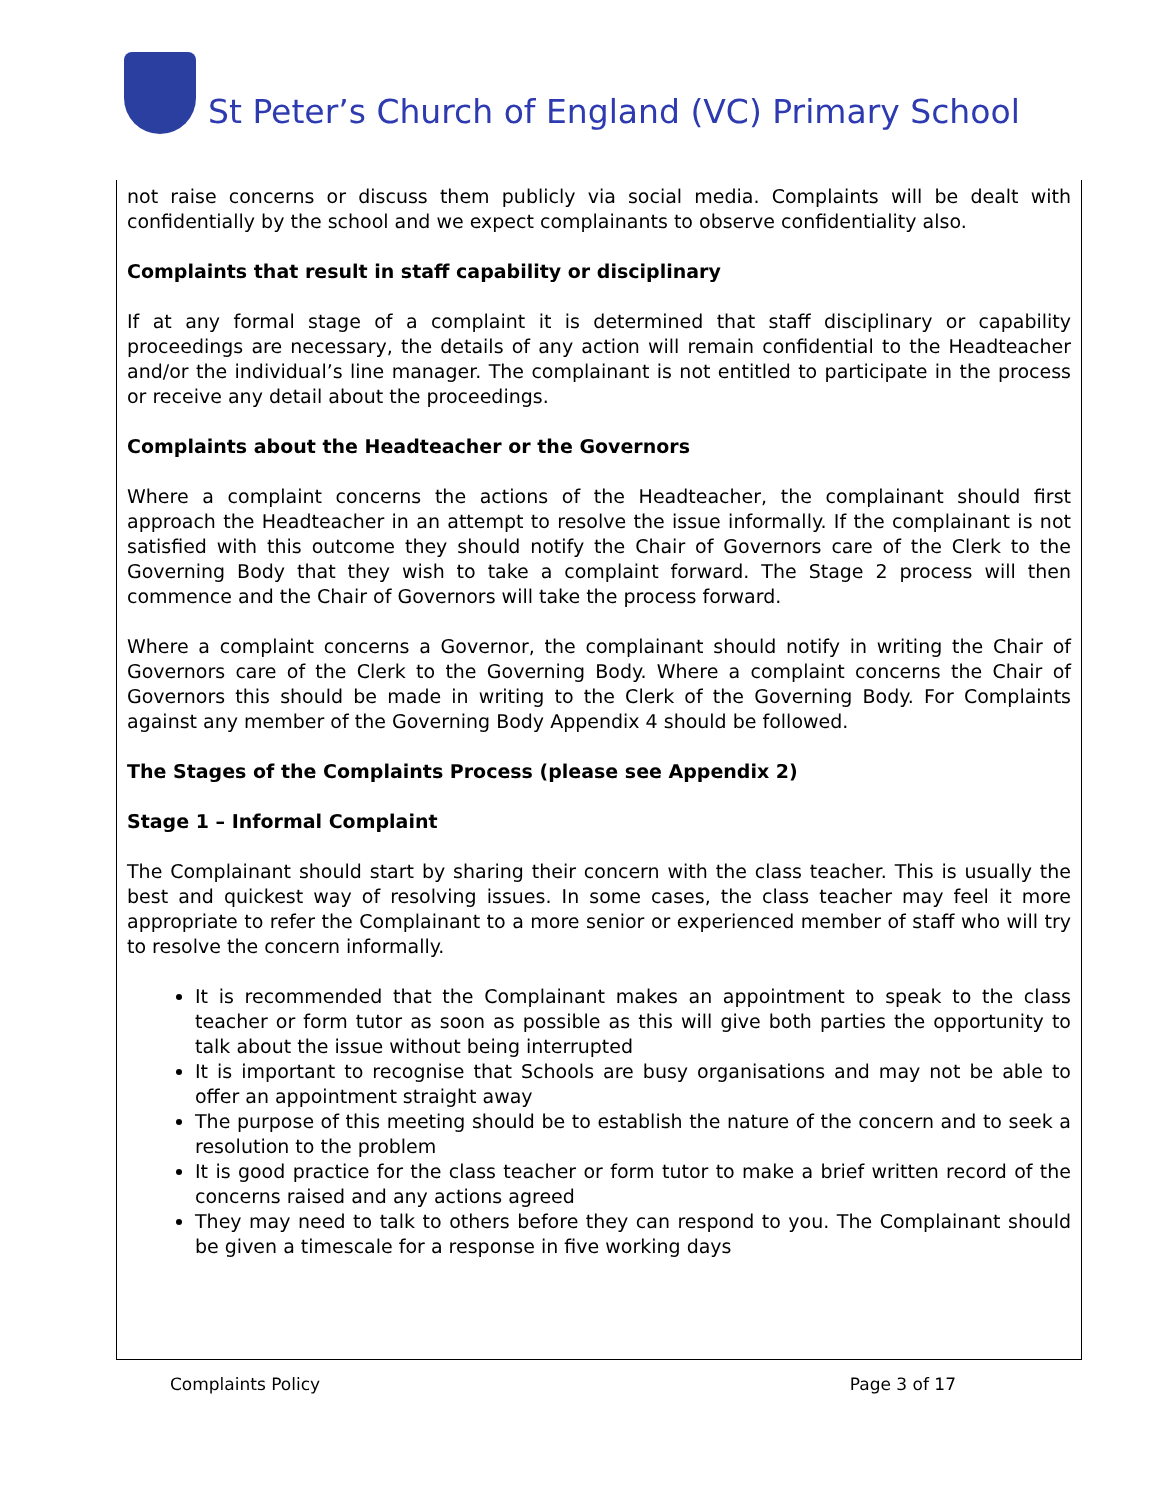St Peter’s Church of England (VC) Primary School
not raise concerns or discuss them publicly via social media. Complaints will be dealt with confidentially by the school and we expect complainants to observe confidentiality also.
Complaints that result in staff capability or disciplinary
If at any formal stage of a complaint it is determined that staff disciplinary or capability proceedings are necessary, the details of any action will remain confidential to the Headteacher and/or the individual’s line manager. The complainant is not entitled to participate in the process or receive any detail about the proceedings.
Complaints about the Headteacher or the Governors
Where a complaint concerns the actions of the Headteacher, the complainant should first approach the Headteacher in an attempt to resolve the issue informally. If the complainant is not satisfied with this outcome they should notify the Chair of Governors care of the Clerk to the Governing Body that they wish to take a complaint forward. The Stage 2 process will then commence and the Chair of Governors will take the process forward.
Where a complaint concerns a Governor, the complainant should notify in writing the Chair of Governors care of the Clerk to the Governing Body. Where a complaint concerns the Chair of Governors this should be made in writing to the Clerk of the Governing Body. For Complaints against any member of the Governing Body Appendix 4 should be followed.
The Stages of the Complaints Process (please see Appendix 2)
Stage 1 – Informal Complaint
The Complainant should start by sharing their concern with the class teacher. This is usually the best and quickest way of resolving issues. In some cases, the class teacher may feel it more appropriate to refer the Complainant to a more senior or experienced member of staff who will try to resolve the concern informally.
It is recommended that the Complainant makes an appointment to speak to the class teacher or form tutor as soon as possible as this will give both parties the opportunity to talk about the issue without being interrupted
It is important to recognise that Schools are busy organisations and may not be able to offer an appointment straight away
The purpose of this meeting should be to establish the nature of the concern and to seek a resolution to the problem
It is good practice for the class teacher or form tutor to make a brief written record of the concerns raised and any actions agreed
They may need to talk to others before they can respond to you. The Complainant should be given a timescale for a response in five working days
Complaints Policy Page 3 of 17